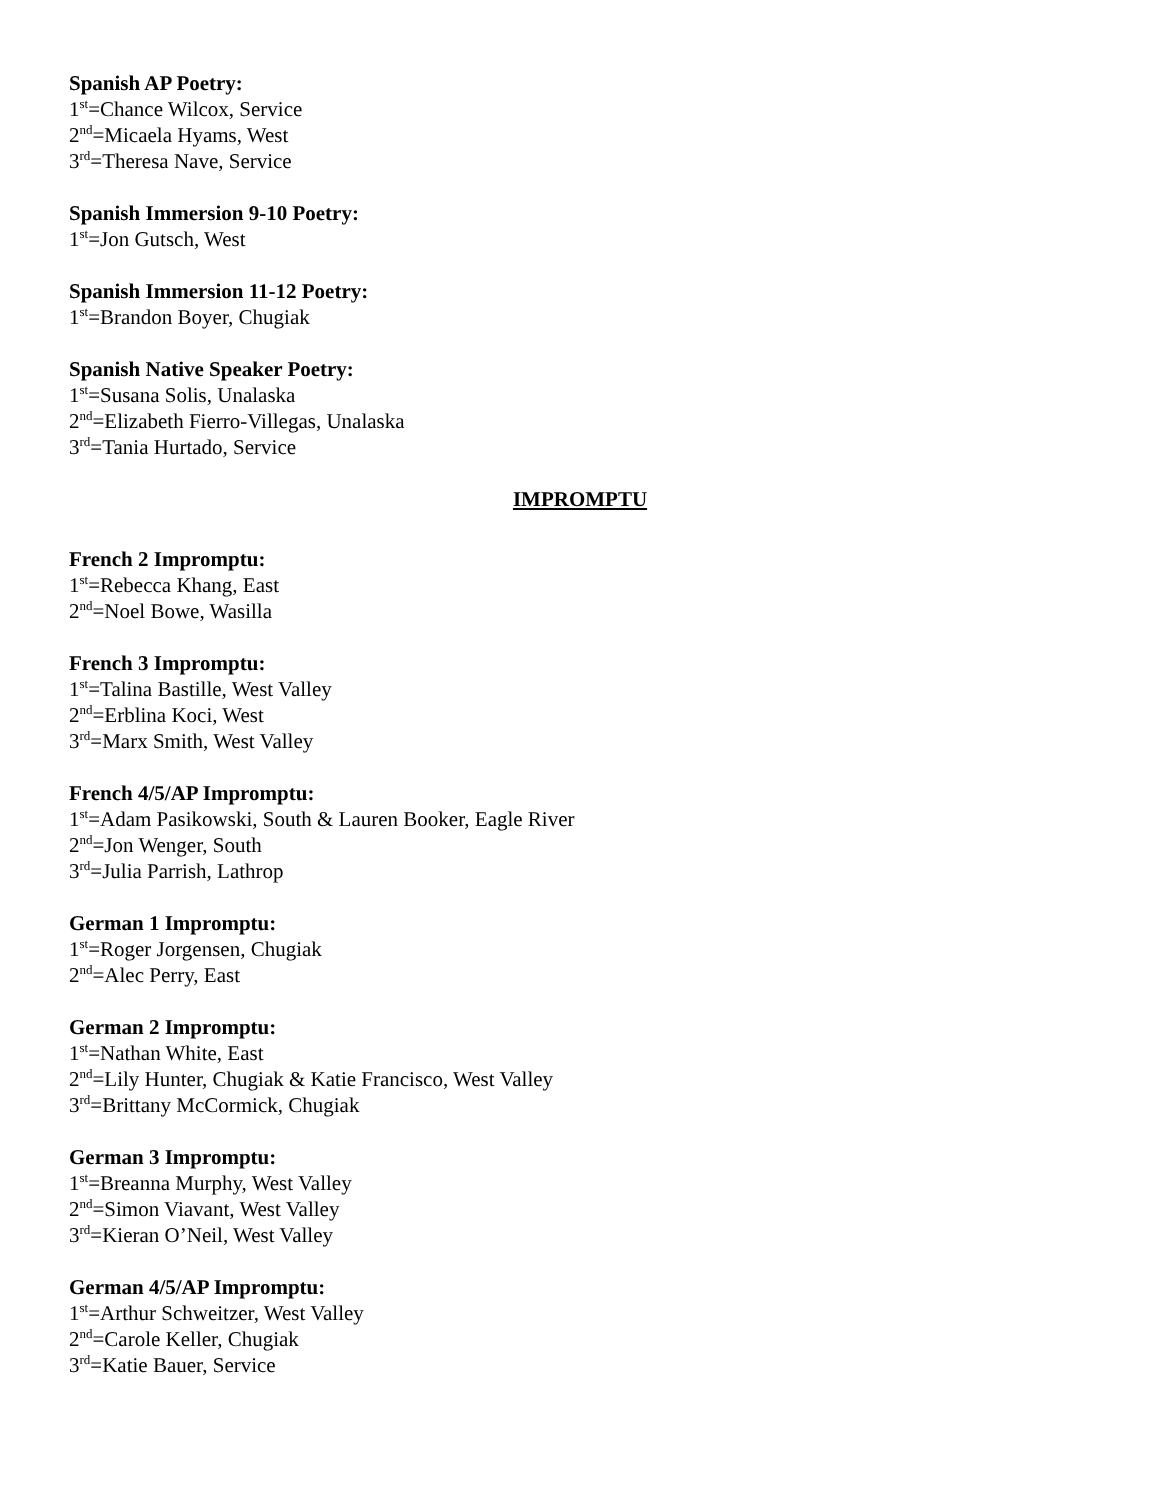Spanish AP Poetry:
1<sup>st</sup>=Chance Wilcox, Service
2<sup>nd</sup>=Micaela Hyams, West
3<sup>rd</sup>=Theresa Nave, Service
Spanish Immersion 9-10 Poetry:
1<sup>st</sup>=Jon Gutsch, West
Spanish Immersion 11-12 Poetry:
1<sup>st</sup>=Brandon Boyer, Chugiak
Spanish Native Speaker Poetry:
1<sup>st</sup>=Susana Solis, Unalaska
2<sup>nd</sup>=Elizabeth Fierro-Villegas, Unalaska
3<sup>rd</sup>=Tania Hurtado, Service
IMPROMPTU
French 2 Impromptu:
1<sup>st</sup>=Rebecca Khang, East
2<sup>nd</sup>=Noel Bowe, Wasilla
French 3 Impromptu:
1<sup>st</sup>=Talina Bastille, West Valley
2<sup>nd</sup>=Erblina Koci, West
3<sup>rd</sup>=Marx Smith, West Valley
French 4/5/AP Impromptu:
1<sup>st</sup>=Adam Pasikowski, South & Lauren Booker, Eagle River
2<sup>nd</sup>=Jon Wenger, South
3<sup>rd</sup>=Julia Parrish, Lathrop
German 1 Impromptu:
1<sup>st</sup>=Roger Jorgensen, Chugiak
2<sup>nd</sup>=Alec Perry, East
German 2 Impromptu:
1<sup>st</sup>=Nathan White, East
2<sup>nd</sup>=Lily Hunter, Chugiak & Katie Francisco, West Valley
3<sup>rd</sup>=Brittany McCormick, Chugiak
German 3 Impromptu:
1<sup>st</sup>=Breanna Murphy, West Valley
2<sup>nd</sup>=Simon Viavant, West Valley
3<sup>rd</sup>=Kieran O’Neil, West Valley
German 4/5/AP Impromptu:
1<sup>st</sup>=Arthur Schweitzer, West Valley
2<sup>nd</sup>=Carole Keller, Chugiak
3<sup>rd</sup>=Katie Bauer, Service